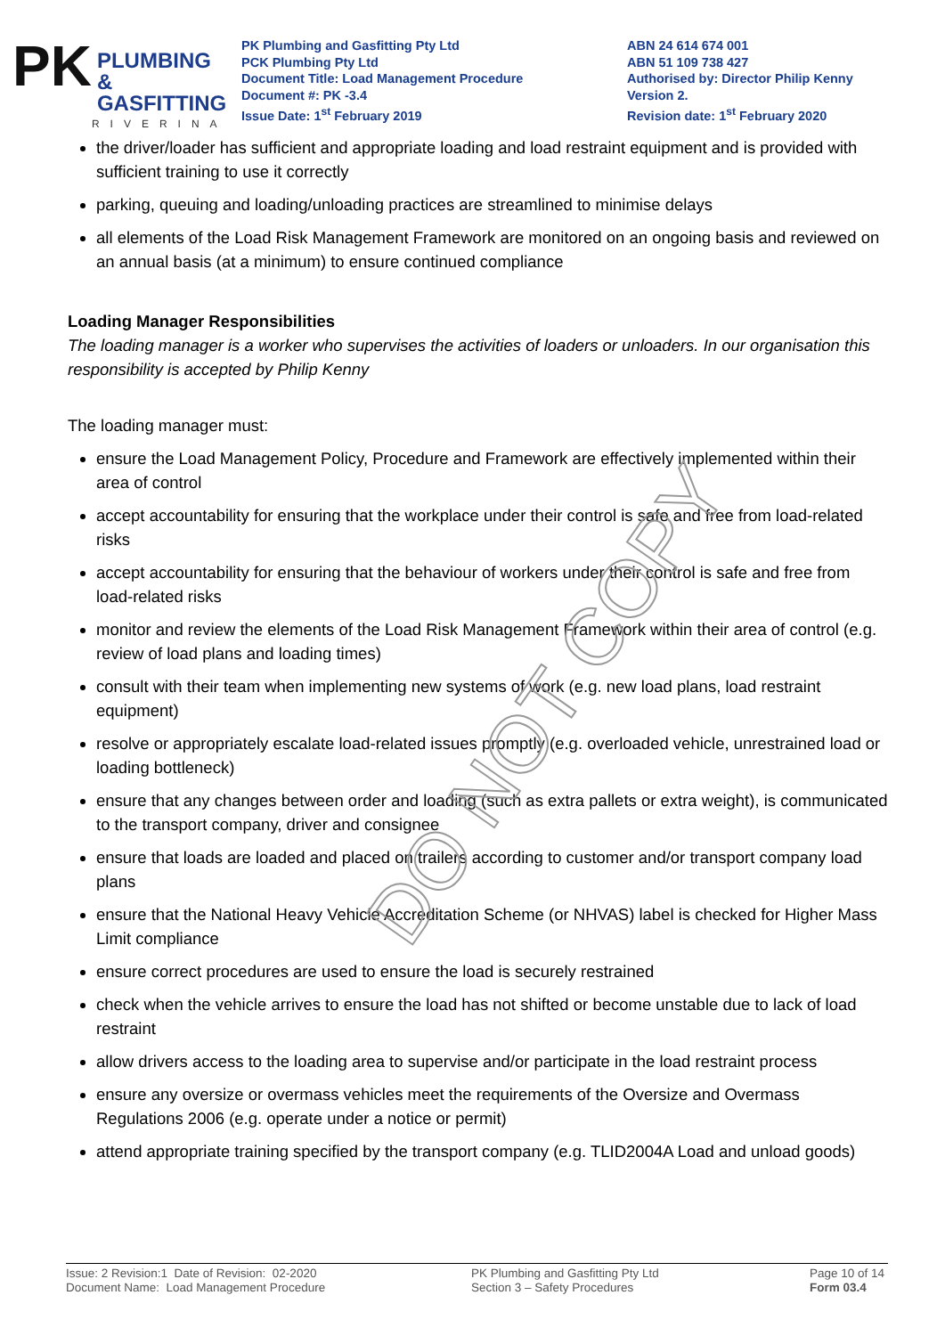PK
PLUMBING &
GASFITTING
RIVERINA
PK Plumbing and Gasfitting Pty Ltd
PCK Plumbing Pty Ltd
Document Title: Load Management Procedure
Document #: PK -3.4
Issue Date: 1<sup>st</sup> February 2019
ABN 24 614 674 001
ABN 51 109 738 427
Authorised by: Director Philip Kenny
Version 2.
Revision date: 1<sup>st</sup> February 2020
the driver/loader has sufficient and appropriate loading and load restraint equipment and is provided with sufficient training to use it correctly
parking, queuing and loading/unloading practices are streamlined to minimise delays
all elements of the Load Risk Management Framework are monitored on an ongoing basis and reviewed on an annual basis (at a minimum) to ensure continued compliance
Loading Manager Responsibilities
The loading manager is a worker who supervises the activities of loaders or unloaders. In our organisation this responsibility is accepted by Philip Kenny
The loading manager must:
ensure the Load Management Policy, Procedure and Framework are effectively implemented within their area of control
accept accountability for ensuring that the workplace under their control is safe and free from load-related risks
accept accountability for ensuring that the behaviour of workers under their control is safe and free from load-related risks
monitor and review the elements of the Load Risk Management Framework within their area of control (e.g. review of load plans and loading times)
consult with their team when implementing new systems of work (e.g. new load plans, load restraint equipment)
resolve or appropriately escalate load-related issues promptly (e.g. overloaded vehicle, unrestrained load or loading bottleneck)
ensure that any changes between order and loading (such as extra pallets or extra weight), is communicated to the transport company, driver and consignee
ensure that loads are loaded and placed on trailers according to customer and/or transport company load plans
ensure that the National Heavy Vehicle Accreditation Scheme (or NHVAS) label is checked for Higher Mass Limit compliance
ensure correct procedures are used to ensure the load is securely restrained
check when the vehicle arrives to ensure the load has not shifted or become unstable due to lack of load restraint
allow drivers access to the loading area to supervise and/or participate in the load restraint process
ensure any oversize or overmass vehicles meet the requirements of the Oversize and Overmass Regulations 2006 (e.g. operate under a notice or permit)
attend appropriate training specified by the transport company (e.g. TLID2004A Load and unload goods)
DO NOT COPY
Issue: 2 Revision:1 Date of Revision: 02-2020
Document Name: Load Management Procedure
PK Plumbing and Gasfitting Pty Ltd
Section 3 – Safety Procedures
Page 10 of 14
Form 03.4